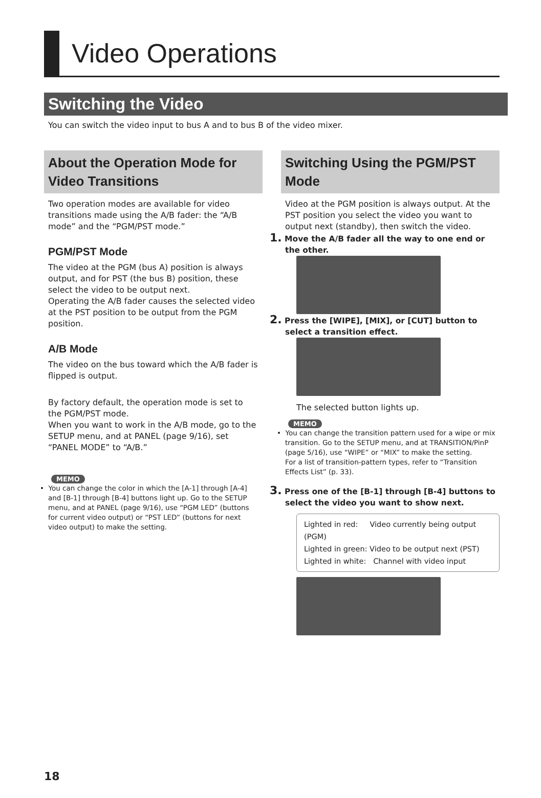Video Operations
Switching the Video
You can switch the video input to bus A and to bus B of the video mixer.
About the Operation Mode for Video Transitions
Two operation modes are available for video transitions made using the A/B fader: the “A/B mode” and the “PGM/PST mode.”
PGM/PST Mode
The video at the PGM (bus A) position is always output, and for PST (the bus B) position, these select the video to be output next.
Operating the A/B fader causes the selected video at the PST position to be output from the PGM position.
A/B Mode
The video on the bus toward which the A/B fader is flipped is output.
By factory default, the operation mode is set to the PGM/PST mode.
When you want to work in the A/B mode, go to the SETUP menu, and at PANEL (page 9/16), set “PANEL MODE” to “A/B.”
MEMO
• You can change the color in which the [A-1] through [A-4] and [B-1] through [B-4] buttons light up. Go to the SETUP menu, and at PANEL (page 9/16), use “PGM LED” (buttons for current video output) or “PST LED” (buttons for next video output) to make the setting.
Switching Using the PGM/PST Mode
Video at the PGM position is always output. At the PST position you select the video you want to output next (standby), then switch the video.
1. Move the A/B fader all the way to one end or the other.
2. Press the [WIPE], [MIX], or [CUT] button to select a transition effect.
The selected button lights up.
MEMO
• You can change the transition pattern used for a wipe or mix transition. Go to the SETUP menu, and at TRANSITION/PinP (page 5/16), use “WIPE” or “MIX” to make the setting.
For a list of transition-pattern types, refer to “Transition Effects List” (p. 33).
3. Press one of the [B-1] through [B-4] buttons to select the video you want to show next.
Lighted in red: Video currently being output (PGM)
Lighted in green: Video to be output next (PST)
Lighted in white: Channel with video input
18